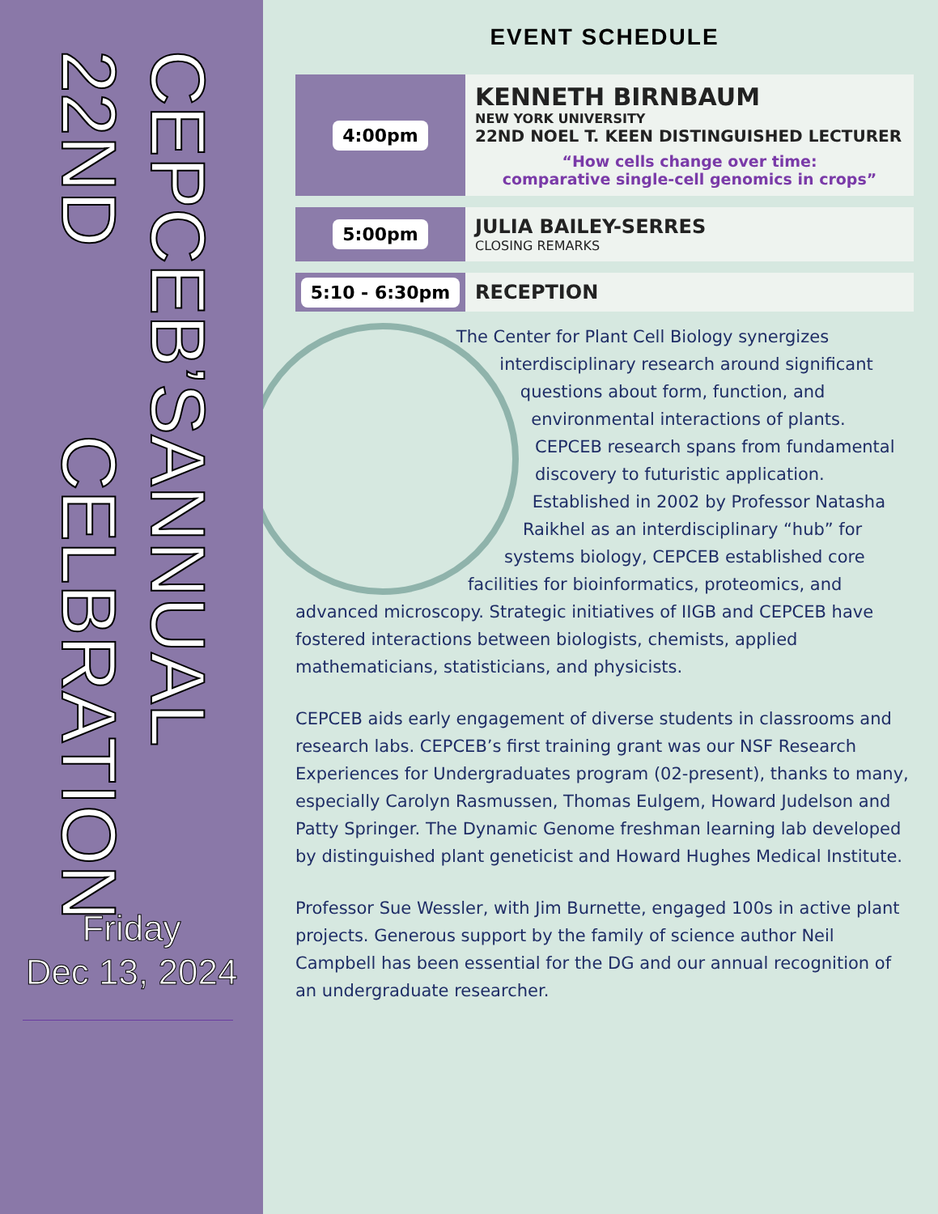ANNUAL CELBRATION
CEPCEB’S 22ND
Friday
Dec 13, 2024
EVENT SCHEDULE
4:00pm
KENNETH BIRNBAUM
NEW YORK UNIVERSITY
22ND NOEL T. KEEN DISTINGUISHED LECTURER
“How cells change over time:
comparative single-cell genomics in crops”
5:00pm
JULIA BAILEY-SERRES
CLOSING REMARKS
5:10 - 6:30pm
RECEPTION
The Center for Plant Cell Biology synergizes interdisciplinary research around significant questions about form, function, and environmental interactions of plants. CEPCEB research spans from fundamental discovery to futuristic application. Established in 2002 by Professor Natasha Raikhel as an interdisciplinary “hub” for systems biology, CEPCEB established core facilities for bioinformatics, proteomics, and advanced microscopy. Strategic initiatives of IIGB and CEPCEB have fostered interactions between biologists, chemists, applied mathematicians, statisticians, and physicists.
CEPCEB aids early engagement of diverse students in classrooms and research labs. CEPCEB’s first training grant was our NSF Research Experiences for Undergraduates program (02-present), thanks to many, especially Carolyn Rasmussen, Thomas Eulgem, Howard Judelson and Patty Springer. The Dynamic Genome freshman learning lab developed by distinguished plant geneticist and Howard Hughes Medical Institute.
Professor Sue Wessler, with Jim Burnette, engaged 100s in active plant projects. Generous support by the family of science author Neil Campbell has been essential for the DG and our annual recognition of an undergraduate researcher.